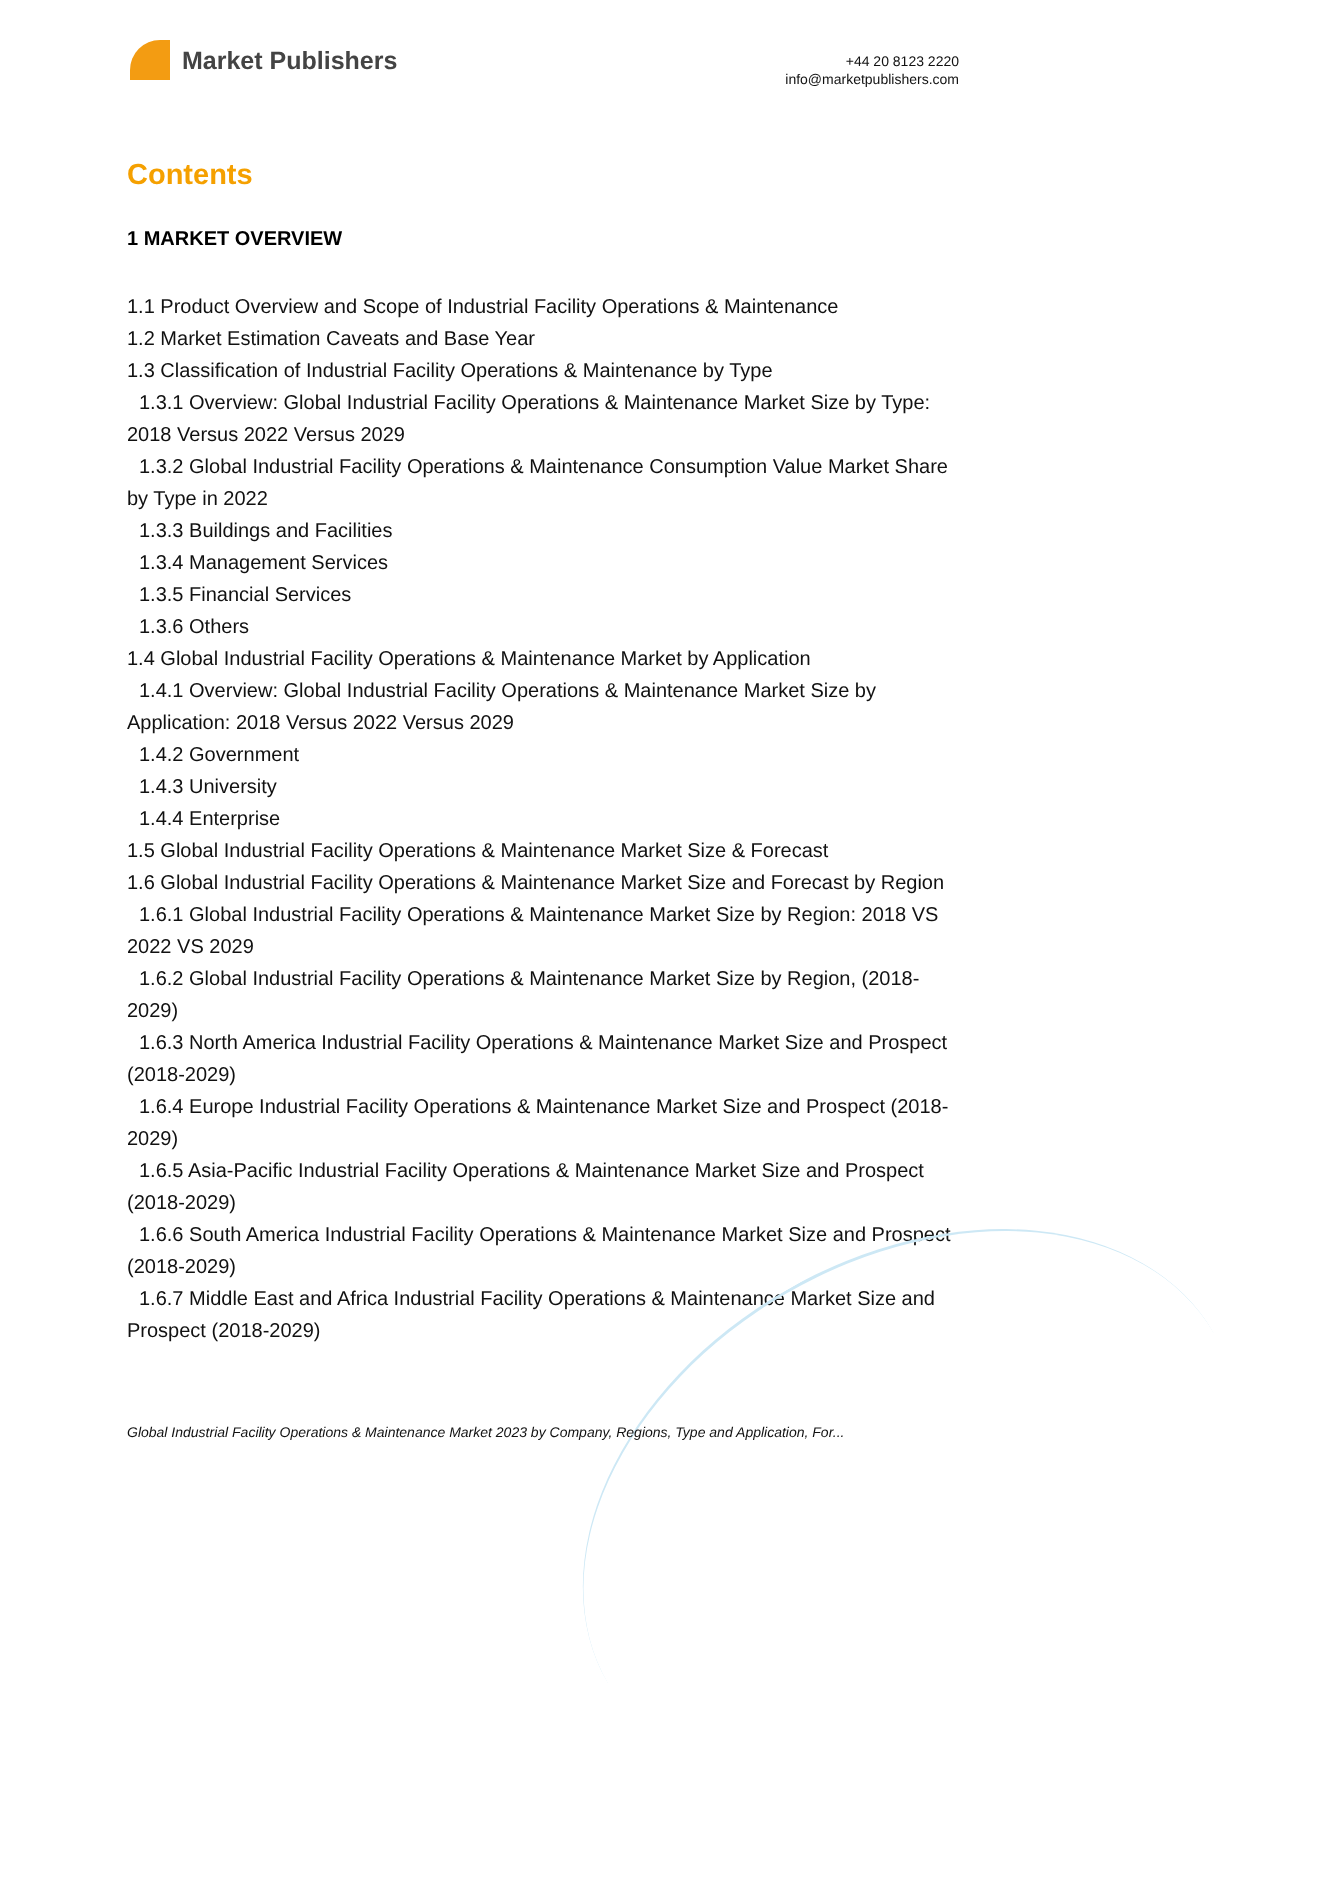Market Publishers
+44 20 8123 2220
info@marketpublishers.com
Contents
1 MARKET OVERVIEW
1.1 Product Overview and Scope of Industrial Facility Operations & Maintenance
1.2 Market Estimation Caveats and Base Year
1.3 Classification of Industrial Facility Operations & Maintenance by Type
1.3.1 Overview: Global Industrial Facility Operations & Maintenance Market Size by Type: 2018 Versus 2022 Versus 2029
1.3.2 Global Industrial Facility Operations & Maintenance Consumption Value Market Share by Type in 2022
1.3.3 Buildings and Facilities
1.3.4 Management Services
1.3.5 Financial Services
1.3.6 Others
1.4 Global Industrial Facility Operations & Maintenance Market by Application
1.4.1 Overview: Global Industrial Facility Operations & Maintenance Market Size by Application: 2018 Versus 2022 Versus 2029
1.4.2 Government
1.4.3 University
1.4.4 Enterprise
1.5 Global Industrial Facility Operations & Maintenance Market Size & Forecast
1.6 Global Industrial Facility Operations & Maintenance Market Size and Forecast by Region
1.6.1 Global Industrial Facility Operations & Maintenance Market Size by Region: 2018 VS 2022 VS 2029
1.6.2 Global Industrial Facility Operations & Maintenance Market Size by Region, (2018-2029)
1.6.3 North America Industrial Facility Operations & Maintenance Market Size and Prospect (2018-2029)
1.6.4 Europe Industrial Facility Operations & Maintenance Market Size and Prospect (2018-2029)
1.6.5 Asia-Pacific Industrial Facility Operations & Maintenance Market Size and Prospect (2018-2029)
1.6.6 South America Industrial Facility Operations & Maintenance Market Size and Prospect (2018-2029)
1.6.7 Middle East and Africa Industrial Facility Operations & Maintenance Market Size and Prospect (2018-2029)
Global Industrial Facility Operations & Maintenance Market 2023 by Company, Regions, Type and Application, For...